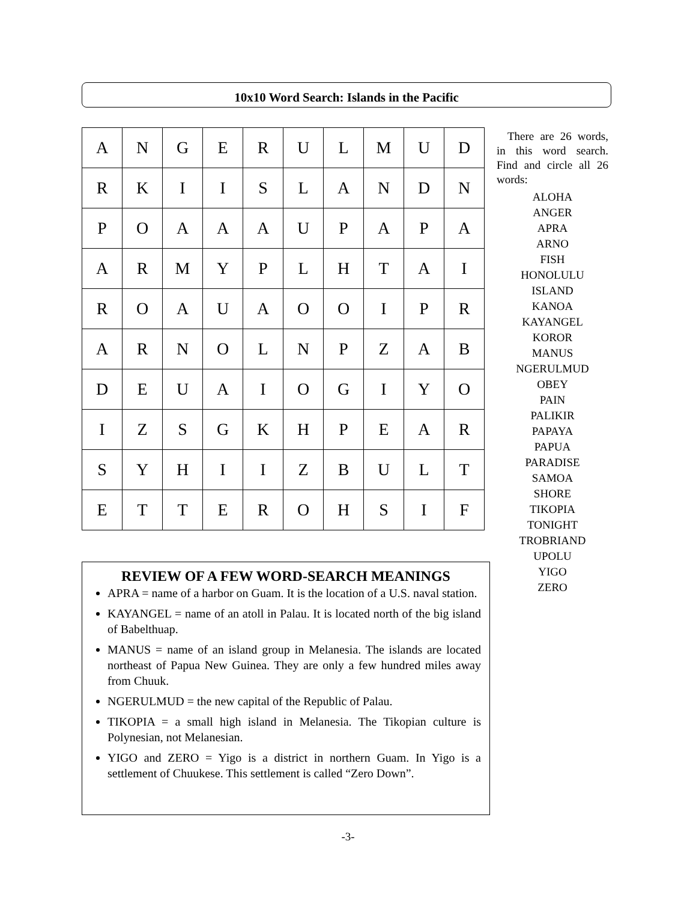10x10 Word Search: Islands in the Pacific
| A | N | G | E | R | U | L | M | U | D |
| R | K | I | I | S | L | A | N | D | N |
| P | O | A | A | A | U | P | A | P | A |
| A | R | M | Y | P | L | H | T | A | I |
| R | O | A | U | A | O | O | I | P | R |
| A | R | N | O | L | N | P | Z | A | B |
| D | E | U | A | I | O | G | I | Y | O |
| I | Z | S | G | K | H | P | E | A | R |
| S | Y | H | I | I | Z | B | U | L | T |
| E | T | T | E | R | O | H | S | I | F |
There are 26 words, in this word search. Find and circle all 26 words:
ALOHA
ANGER
APRA
ARNO
FISH
HONOLULU
ISLAND
KANOA
KAYANGEL
KOROR
MANUS
NGERULMUD
OBEY
PAIN
PALIKIR
PAPAYA
PAPUA
PARADISE
SAMOA
SHORE
TIKOPIA
TONIGHT
TROBRIAND
UPOLU
YIGO
ZERO
REVIEW OF A FEW WORD-SEARCH MEANINGS
APRA = name of a harbor on Guam. It is the location of a U.S. naval station.
KAYANGEL = name of an atoll in Palau. It is located north of the big island of Babelthuap.
MANUS = name of an island group in Melanesia. The islands are located northeast of Papua New Guinea. They are only a few hundred miles away from Chuuk.
NGERULMUD = the new capital of the Republic of Palau.
TIKOPIA = a small high island in Melanesia. The Tikopian culture is Polynesian, not Melanesian.
YIGO and ZERO = Yigo is a district in northern Guam. In Yigo is a settlement of Chuukese. This settlement is called “Zero Down”.
-3-